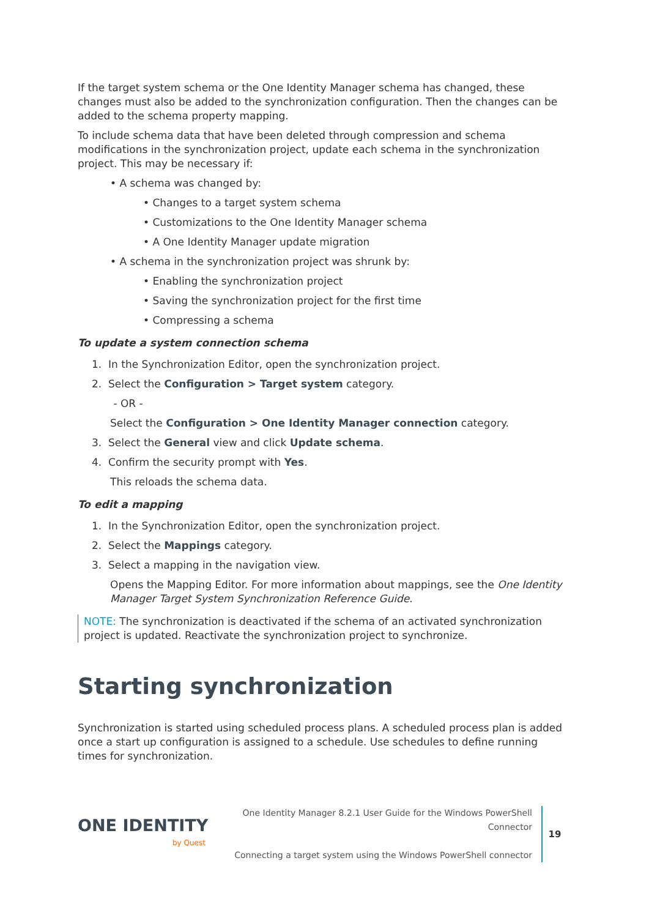If the target system schema or the One Identity Manager schema has changed, these changes must also be added to the synchronization configuration. Then the changes can be added to the schema property mapping.
To include schema data that have been deleted through compression and schema modifications in the synchronization project, update each schema in the synchronization project. This may be necessary if:
• A schema was changed by:
• Changes to a target system schema
• Customizations to the One Identity Manager schema
• A One Identity Manager update migration
• A schema in the synchronization project was shrunk by:
• Enabling the synchronization project
• Saving the synchronization project for the first time
• Compressing a schema
To update a system connection schema
1. In the Synchronization Editor, open the synchronization project.
2. Select the Configuration > Target system category.
- OR -
Select the Configuration > One Identity Manager connection category.
3. Select the General view and click Update schema.
4. Confirm the security prompt with Yes.
This reloads the schema data.
To edit a mapping
1. In the Synchronization Editor, open the synchronization project.
2. Select the Mappings category.
3. Select a mapping in the navigation view.
Opens the Mapping Editor. For more information about mappings, see the One Identity Manager Target System Synchronization Reference Guide.
NOTE: The synchronization is deactivated if the schema of an activated synchronization project is updated. Reactivate the synchronization project to synchronize.
Starting synchronization
Synchronization is started using scheduled process plans. A scheduled process plan is added once a start up configuration is assigned to a schedule. Use schedules to define running times for synchronization.
ONE IDENTITY
by Quest
One Identity Manager 8.2.1 User Guide for the Windows PowerShell Connector
Connecting a target system using the Windows PowerShell connector
19